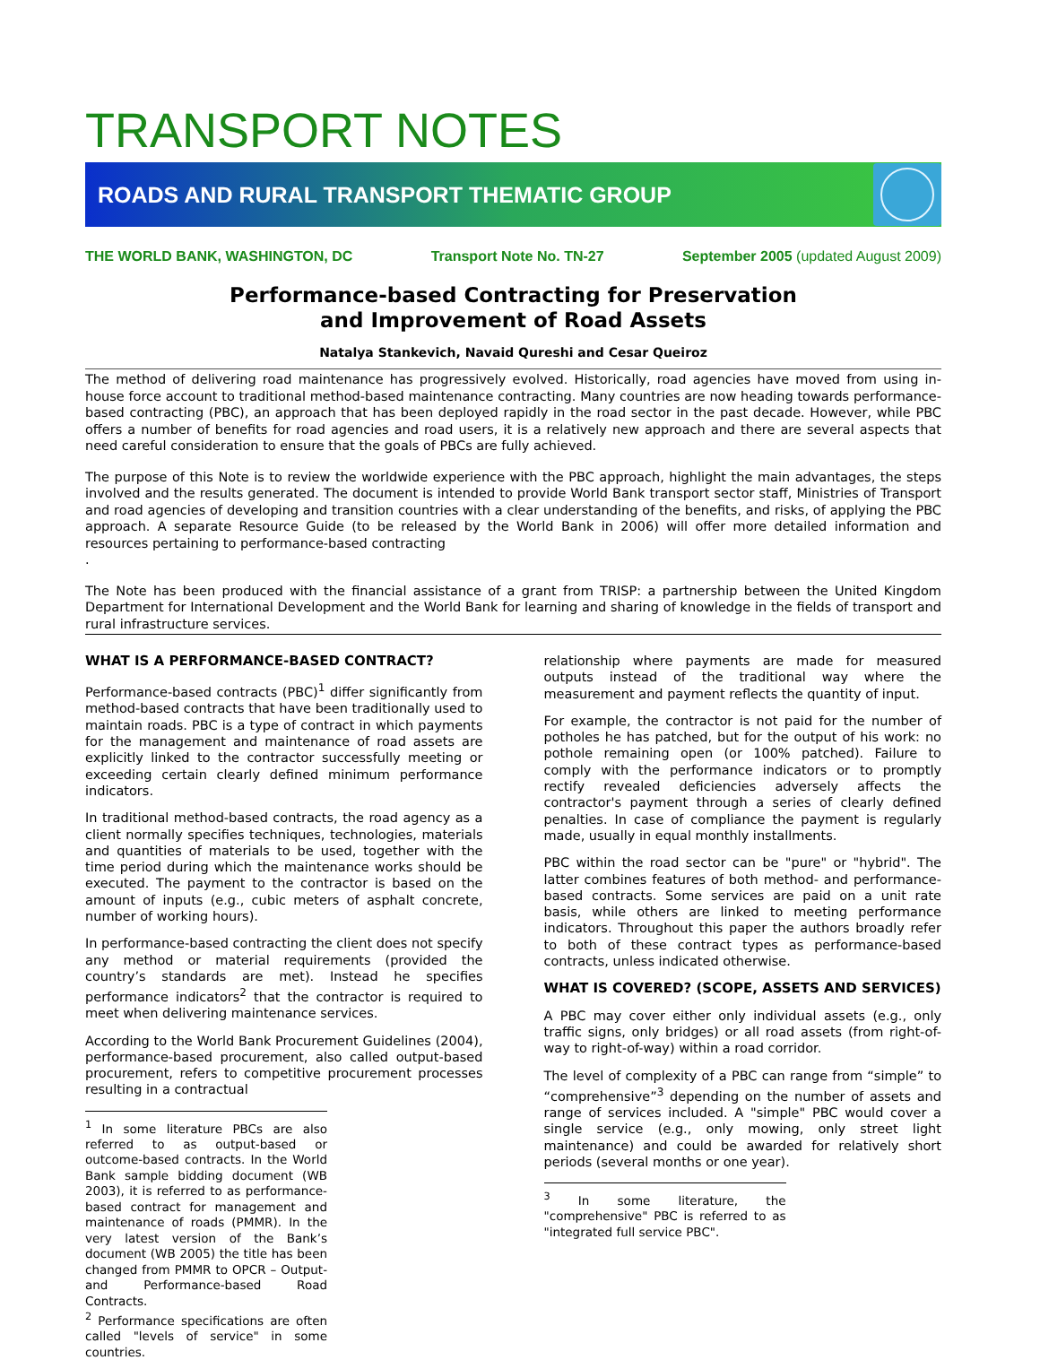TRANSPORT NOTES
ROADS AND RURAL TRANSPORT THEMATIC GROUP
THE WORLD BANK, WASHINGTON, DC Transport Note No. TN-27 September 2005 (updated August 2009)
Performance-based Contracting for Preservation
and Improvement of Road Assets
Natalya Stankevich, Navaid Qureshi and Cesar Queiroz
The method of delivering road maintenance has progressively evolved. Historically, road agencies have moved from using in-house force account to traditional method-based maintenance contracting. Many countries are now heading towards performance-based contracting (PBC), an approach that has been deployed rapidly in the road sector in the past decade. However, while PBC offers a number of benefits for road agencies and road users, it is a relatively new approach and there are several aspects that need careful consideration to ensure that the goals of PBCs are fully achieved.
The purpose of this Note is to review the worldwide experience with the PBC approach, highlight the main advantages, the steps involved and the results generated. The document is intended to provide World Bank transport sector staff, Ministries of Transport and road agencies of developing and transition countries with a clear understanding of the benefits, and risks, of applying the PBC approach. A separate Resource Guide (to be released by the World Bank in 2006) will offer more detailed information and resources pertaining to performance-based contracting
.
The Note has been produced with the financial assistance of a grant from TRISP: a partnership between the United Kingdom Department for International Development and the World Bank for learning and sharing of knowledge in the fields of transport and rural infrastructure services.
WHAT IS A PERFORMANCE-BASED CONTRACT?
Performance-based contracts (PBC)<sup>1</sup> differ significantly from method-based contracts that have been traditionally used to maintain roads. PBC is a type of contract in which payments for the management and maintenance of road assets are explicitly linked to the contractor successfully meeting or exceeding certain clearly defined minimum performance indicators.
In traditional method-based contracts, the road agency as a client normally specifies techniques, technologies, materials and quantities of materials to be used, together with the time period during which the maintenance works should be executed. The payment to the contractor is based on the amount of inputs (e.g., cubic meters of asphalt concrete, number of working hours).
In performance-based contracting the client does not specify any method or material requirements (provided the country’s standards are met). Instead he specifies performance indicators<sup>2</sup> that the contractor is required to meet when delivering maintenance services.
According to the World Bank Procurement Guidelines (2004), performance-based procurement, also called output-based procurement, refers to competitive procurement processes resulting in a contractual
<sup>1</sup> In some literature PBCs are also referred to as output-based or outcome-based contracts. In the World Bank sample bidding document (WB 2003), it is referred to as performance-based contract for management and maintenance of roads (PMMR). In the very latest version of the Bank’s document (WB 2005) the title has been changed from PMMR to OPCR – Output- and Performance-based Road Contracts.
<sup>2</sup> Performance specifications are often called "levels of service" in some countries.
relationship where payments are made for measured outputs instead of the traditional way where the measurement and payment reflects the quantity of input.
For example, the contractor is not paid for the number of potholes he has patched, but for the output of his work: no pothole remaining open (or 100% patched). Failure to comply with the performance indicators or to promptly rectify revealed deficiencies adversely affects the contractor's payment through a series of clearly defined penalties. In case of compliance the payment is regularly made, usually in equal monthly installments.
PBC within the road sector can be "pure" or "hybrid". The latter combines features of both method- and performance-based contracts. Some services are paid on a unit rate basis, while others are linked to meeting performance indicators. Throughout this paper the authors broadly refer to both of these contract types as performance-based contracts, unless indicated otherwise.
WHAT IS COVERED? (SCOPE, ASSETS AND SERVICES)
A PBC may cover either only individual assets (e.g., only traffic signs, only bridges) or all road assets (from right-of-way to right-of-way) within a road corridor.
The level of complexity of a PBC can range from “simple” to “comprehensive”<sup>3</sup> depending on the number of assets and range of services included. A "simple" PBC would cover a single service (e.g., only mowing, only street light maintenance) and could be awarded for relatively short periods (several months or one year).
<sup>3</sup> In some literature, the "comprehensive" PBC is referred to as "integrated full service PBC".